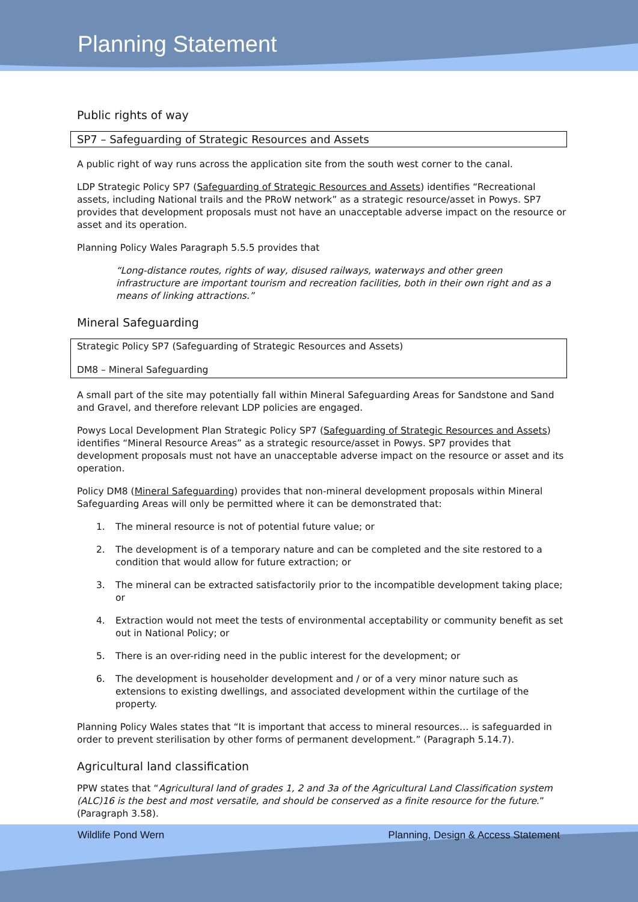Planning Statement
Public rights of way
SP7 – Safeguarding of Strategic Resources and Assets
A public right of way runs across the application site from the south west corner to the canal.
LDP Strategic Policy SP7 (Safeguarding of Strategic Resources and Assets) identifies “Recreational assets, including National trails and the PRoW network” as a strategic resource/asset in Powys. SP7 provides that development proposals must not have an unacceptable adverse impact on the resource or asset and its operation.
Planning Policy Wales Paragraph 5.5.5 provides that
“Long-distance routes, rights of way, disused railways, waterways and other green infrastructure are important tourism and recreation facilities, both in their own right and as a means of linking attractions.”
Mineral Safeguarding
Strategic Policy SP7 (Safeguarding of Strategic Resources and Assets)
DM8 – Mineral Safeguarding
A small part of the site may potentially fall within Mineral Safeguarding Areas for Sandstone and Sand and Gravel, and therefore relevant LDP policies are engaged.
Powys Local Development Plan Strategic Policy SP7 (Safeguarding of Strategic Resources and Assets) identifies “Mineral Resource Areas” as a strategic resource/asset in Powys. SP7 provides that development proposals must not have an unacceptable adverse impact on the resource or asset and its operation.
Policy DM8 (Mineral Safeguarding) provides that non-mineral development proposals within Mineral Safeguarding Areas will only be permitted where it can be demonstrated that:
1. The mineral resource is not of potential future value; or
2. The development is of a temporary nature and can be completed and the site restored to a condition that would allow for future extraction; or
3. The mineral can be extracted satisfactorily prior to the incompatible development taking place; or
4. Extraction would not meet the tests of environmental acceptability or community benefit as set out in National Policy; or
5. There is an over-riding need in the public interest for the development; or
6. The development is householder development and / or of a very minor nature such as extensions to existing dwellings, and associated development within the curtilage of the property.
Planning Policy Wales states that “It is important that access to mineral resources… is safeguarded in order to prevent sterilisation by other forms of permanent development.” (Paragraph 5.14.7).
Agricultural land classification
PPW states that “Agricultural land of grades 1, 2 and 3a of the Agricultural Land Classification system (ALC)16 is the best and most versatile, and should be conserved as a finite resource for the future.” (Paragraph 3.58).
Wildlife Pond Wern Planning, Design & Access Statement